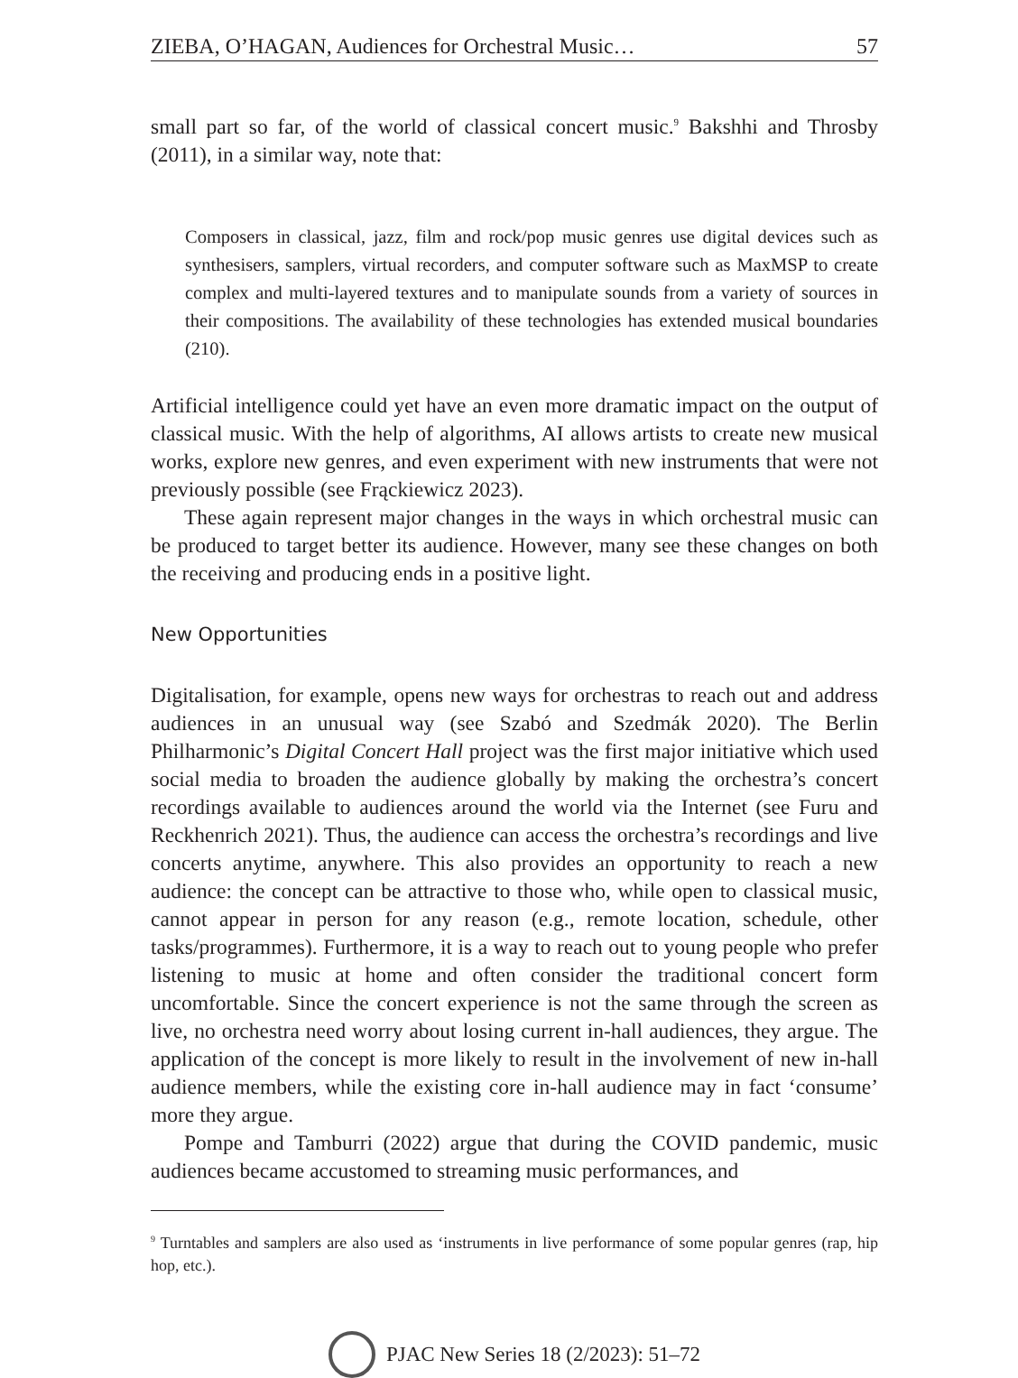ZIEBA, O’HAGAN, Audiences for Orchestral Music… 57
small part so far, of the world of classical concert music.<sup>9</sup> Bakshhi and Throsby (2011), in a similar way, note that:
Composers in classical, jazz, film and rock/pop music genres use digital devices such as synthesisers, samplers, virtual recorders, and computer software such as MaxMSP to create complex and multi-layered textures and to manipulate sounds from a variety of sources in their compositions. The availability of these technologies has extended musical boundaries (210).
Artificial intelligence could yet have an even more dramatic impact on the output of classical music. With the help of algorithms, AI allows artists to create new musical works, explore new genres, and even experiment with new instruments that were not previously possible (see Frąckiewicz 2023).
These again represent major changes in the ways in which orchestral music can be produced to target better its audience. However, many see these changes on both the receiving and producing ends in a positive light.
New Opportunities
Digitalisation, for example, opens new ways for orchestras to reach out and address audiences in an unusual way (see Szabó and Szedmák 2020). The Berlin Philharmonic’s Digital Concert Hall project was the first major initiative which used social media to broaden the audience globally by making the orchestra’s concert recordings available to audiences around the world via the Internet (see Furu and Reckhenrich 2021). Thus, the audience can access the orchestra’s recordings and live concerts anytime, anywhere. This also provides an opportunity to reach a new audience: the concept can be attractive to those who, while open to classical music, cannot appear in person for any reason (e.g., remote location, schedule, other tasks/programmes). Furthermore, it is a way to reach out to young people who prefer listening to music at home and often consider the traditional concert form uncomfortable. Since the concert experience is not the same through the screen as live, no orchestra need worry about losing current in-hall audiences, they argue. The application of the concept is more likely to result in the involvement of new in-hall audience members, while the existing core in-hall audience may in fact ‘consume’ more they argue.
Pompe and Tamburri (2022) argue that during the COVID pandemic, music audiences became accustomed to streaming music performances, and
<sup>9</sup> Turntables and samplers are also used as ‘instruments in live performance of some popular genres (rap, hip hop, etc.).
PJAC New Series 18 (2/2023): 51–72